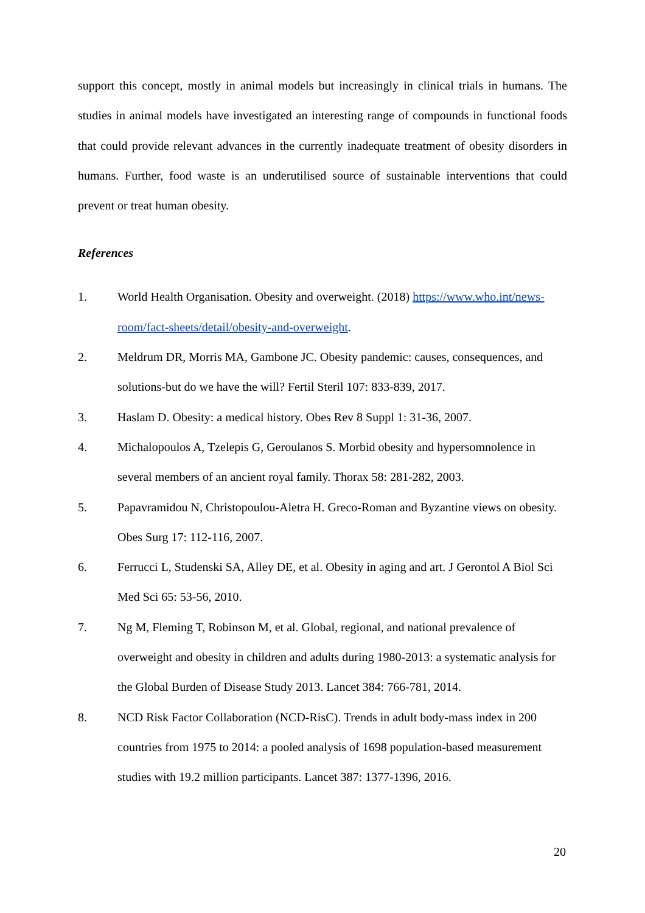support this concept, mostly in animal models but increasingly in clinical trials in humans. The studies in animal models have investigated an interesting range of compounds in functional foods that could provide relevant advances in the currently inadequate treatment of obesity disorders in humans. Further, food waste is an underutilised source of sustainable interventions that could prevent or treat human obesity.
References
1. World Health Organisation. Obesity and overweight. (2018) https://www.who.int/news-room/fact-sheets/detail/obesity-and-overweight.
2. Meldrum DR, Morris MA, Gambone JC. Obesity pandemic: causes, consequences, and solutions-but do we have the will? Fertil Steril 107: 833-839, 2017.
3. Haslam D. Obesity: a medical history. Obes Rev 8 Suppl 1: 31-36, 2007.
4. Michalopoulos A, Tzelepis G, Geroulanos S. Morbid obesity and hypersomnolence in several members of an ancient royal family. Thorax 58: 281-282, 2003.
5. Papavramidou N, Christopoulou-Aletra H. Greco-Roman and Byzantine views on obesity. Obes Surg 17: 112-116, 2007.
6. Ferrucci L, Studenski SA, Alley DE, et al. Obesity in aging and art. J Gerontol A Biol Sci Med Sci 65: 53-56, 2010.
7. Ng M, Fleming T, Robinson M, et al. Global, regional, and national prevalence of overweight and obesity in children and adults during 1980-2013: a systematic analysis for the Global Burden of Disease Study 2013. Lancet 384: 766-781, 2014.
8. NCD Risk Factor Collaboration (NCD-RisC). Trends in adult body-mass index in 200 countries from 1975 to 2014: a pooled analysis of 1698 population-based measurement studies with 19.2 million participants. Lancet 387: 1377-1396, 2016.
20